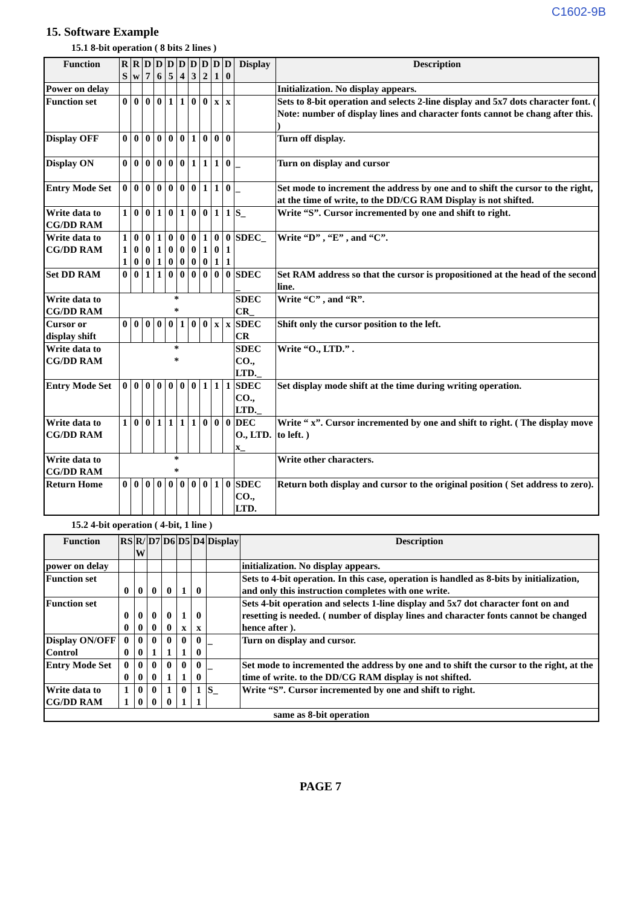C1602-9B
15. Software Example
15.1 8-bit operation ( 8 bits 2 lines )
| Function | R S | R w | D 7 | D 6 | D 5 | D 4 | D 3 | D 2 | D 1 | D 0 | Display | Description |
| --- | --- | --- | --- | --- | --- | --- | --- | --- | --- | --- | --- | --- |
| Power on delay | | | | | | | | | | | | Initialization. No display appears. |
| Function set | 0 | 0 | 0 | 0 | 1 | 1 | 0 | 0 | x | x | | Sets to 8-bit operation and selects 2-line display and 5x7 dots character font. ( Note: number of display lines and character fonts cannot be chang after this. ) |
| Display OFF | 0 | 0 | 0 | 0 | 0 | 0 | 1 | 0 | 0 | 0 | | Turn off display. |
| Display ON | 0 | 0 | 0 | 0 | 0 | 0 | 1 | 1 | 1 | 0 | _ | Turn on display and cursor |
| Entry Mode Set | 0 | 0 | 0 | 0 | 0 | 0 | 0 | 1 | 1 | 0 | _ | Set mode to increment the address by one and to shift the cursor to the right, at the time of write, to the DD/CG RAM Display is not shifted. |
| Write data to CG/DD RAM | 1 | 0 | 0 | 1 | 0 | 1 | 0 | 0 | 1 | 1 | S_ | Write “S”. Cursor incremented by one and shift to right. |
| Write data to CG/DD RAM | 1 1 1 | 0 0 0 | 0 0 0 | 1 1 1 | 0 0 0 | 0 0 0 | 0 0 0 | 1 1 0 | 0 0 1 | 0 1 1 | SDEC_ | Write “D” , “E” , and “C”. |
| Set DD RAM | 0 | 0 | 1 | 1 | 0 | 0 | 0 | 0 | 0 | 0 | SDEC _ | Set RAM address so that the cursor is propositioned at the head of the second line. |
| Write data to CG/DD RAM | * * | | | | | | | | | | SDEC CR_ | Write “C” , and “R”. |
| Cursor or display shift | 0 | 0 | 0 | 0 | 0 | 1 | 0 | 0 | x | x | SDEC CR | Shift only the cursor position to the left. |
| Write data to CG/DD RAM | * * | | | | | | | | | | SDEC CO., LTD._ | Write “O., LTD.” . |
| Entry Mode Set | 0 | 0 | 0 | 0 | 0 | 0 | 0 | 1 | 1 | 1 | SDEC CO., LTD._ | Set display mode shift at the time during writing operation. |
| Write data to CG/DD RAM | 1 | 0 | 0 | 1 | 1 | 1 | 1 | 0 | 0 | 0 | DEC O., LTD. x_ | Write “ x”. Cursor incremented by one and shift to right. ( The display move to left. ) |
| Write data to CG/DD RAM | * * | | | | | | | | | | | Write other characters. |
| Return Home | 0 | 0 | 0 | 0 | 0 | 0 | 0 | 0 | 1 | 0 | SDEC CO., LTD. | Return both display and cursor to the original position ( Set address to zero). |
15.2 4-bit operation ( 4-bit, 1 line )
| Function | RS | R/ W | D7 | D6 | D5 | D4 | Display | Description |
| --- | --- | --- | --- | --- | --- | --- | --- | --- |
| power on delay | | | | | | | | initialization. No display appears. |
| Function set | 0 | 0 | 0 | 0 | 1 | 0 | | Sets to 4-bit operation. In this case, operation is handled as 8-bits by initialization, and only this instruction completes with one write. |
| Function set | 0 0 | 0 0 | 0 0 | 0 0 | 1 x | 0 x | | Sets 4-bit operation and selects 1-line display and 5x7 dot character font on and resetting is needed. ( number of display lines and character fonts cannot be changed hence after ). |
| Display ON/OFF Control | 0 0 | 0 0 | 0 1 | 0 1 | 0 1 | 0 0 | _ | Turn on display and cursor. |
| Entry Mode Set | 0 0 | 0 0 | 0 0 | 0 1 | 0 1 | 0 0 | _ | Set mode to incremented the address by one and to shift the cursor to the right, at the time of write. to the DD/CG RAM display is not shifted. |
| Write data to CG/DD RAM | 1 1 | 0 0 | 0 0 | 1 0 | 0 1 | 1 1 | S_ | Write “S”. Cursor incremented by one and shift to right. |
| same as 8-bit operation | | | | | | | | |
PAGE 7